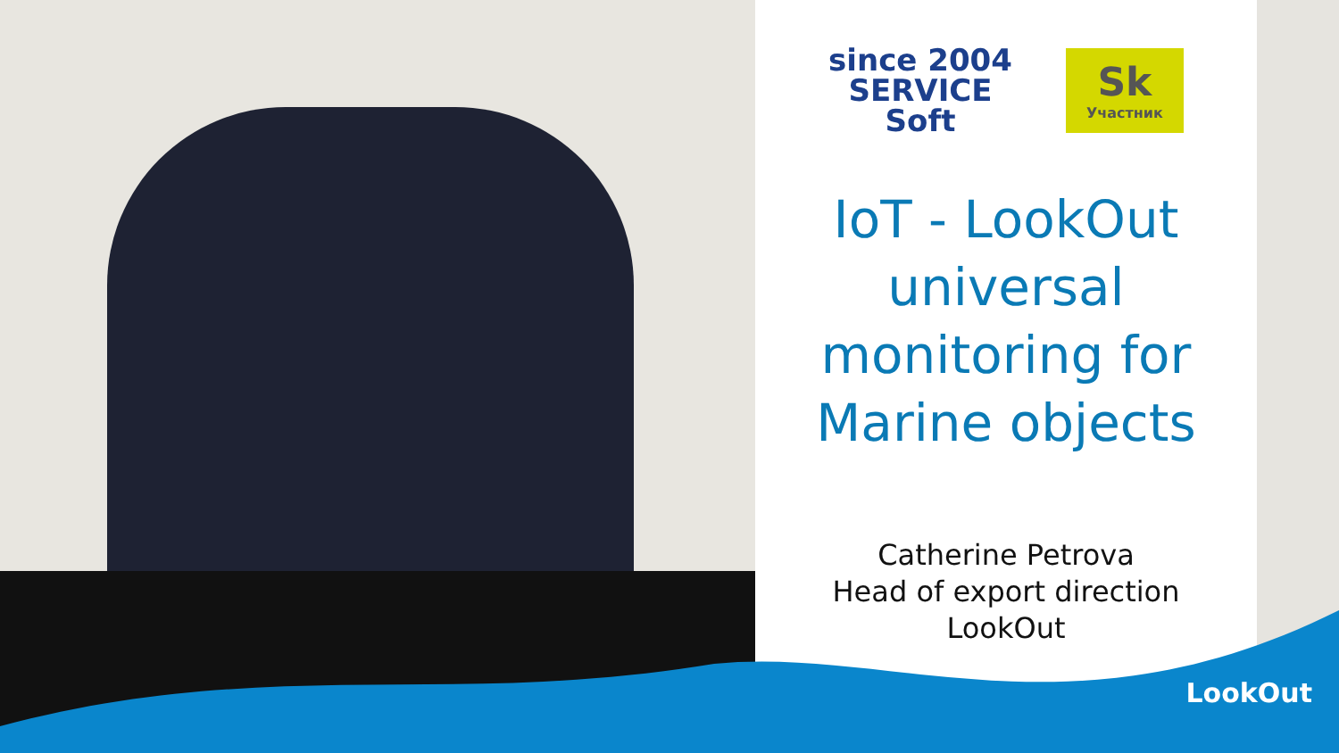since 2004
SERVICE
Soft
Sk
Участник
IoT - LookOut universal monitoring for Marine objects
Catherine Petrova
Head of export direction
LookOut
LookOut